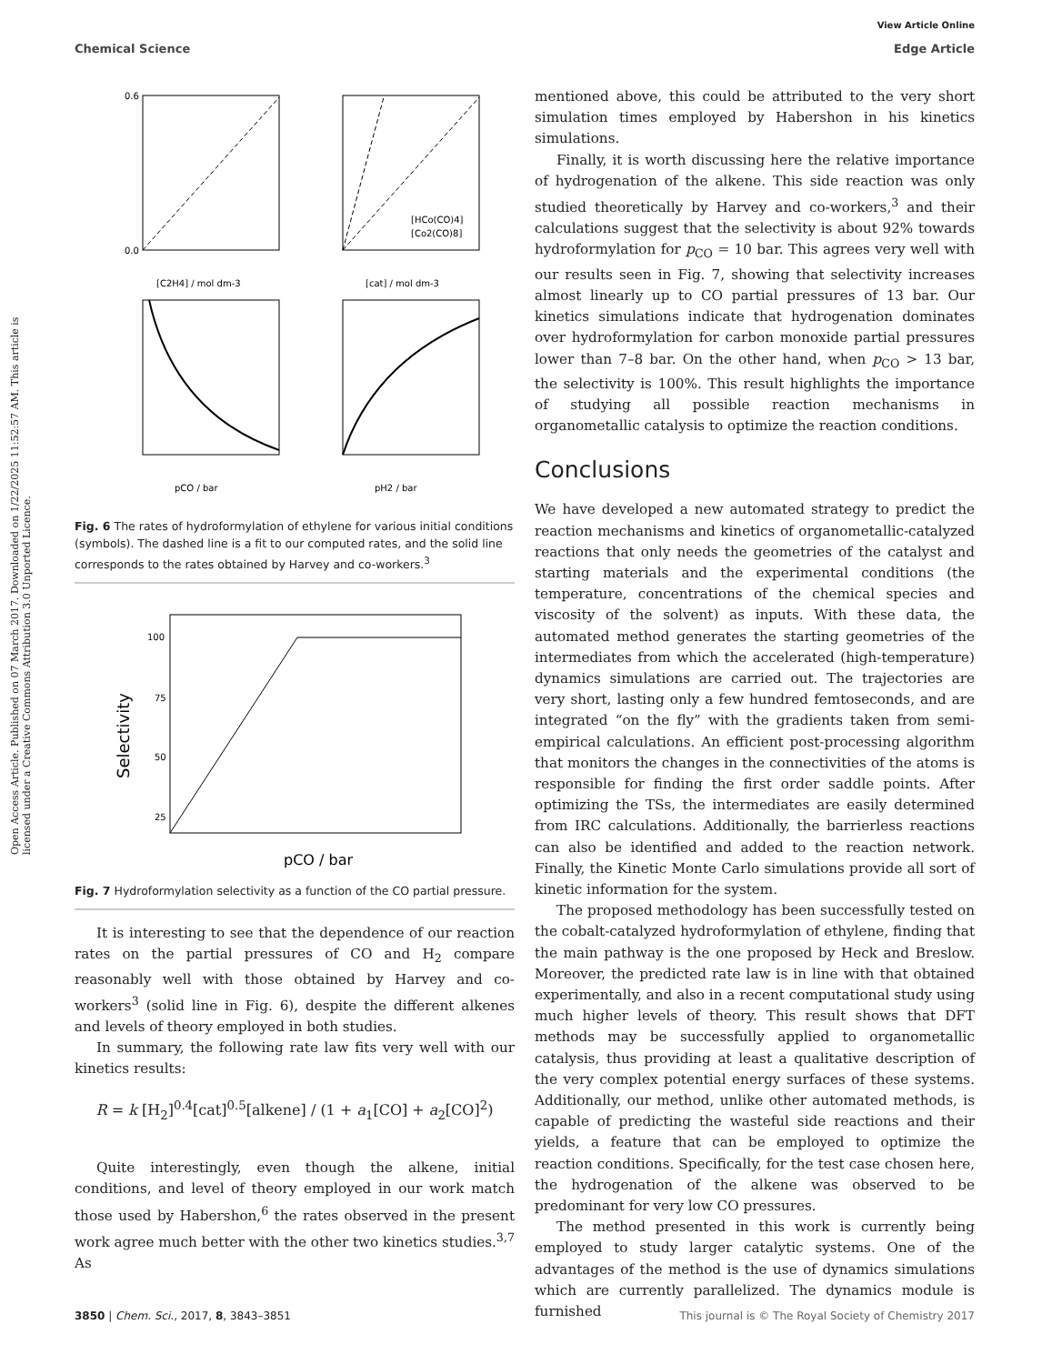Chemical Science
View Article Online
Edge Article
Open Access Article. Published on 07 March 2017. Downloaded on 1/22/2025 11:52:57 AM. This article is licensed under a Creative Commons Attribution 3.0 Unported Licence.
[C2H4] / mol dm-3
0.6
0.0
[HCo(CO)4]
[Co2(CO)8]
[cat] / mol dm-3
pCO / bar
pH2 / bar
Fig. 6 The rates of hydroformylation of ethylene for various initial conditions (symbols). The dashed line is a fit to our computed rates, and the solid line corresponds to the rates obtained by Harvey and co-workers.<sup>3</sup>
100
75
50
25
Selectivity
pCO / bar
Fig. 7 Hydroformylation selectivity as a function of the CO partial pressure.
It is interesting to see that the dependence of our reaction rates on the partial pressures of CO and H<sub>2</sub> compare reasonably well with those obtained by Harvey and co-workers<sup>3</sup> (solid line in Fig. 6), despite the different alkenes and levels of theory employed in both studies.
In summary, the following rate law fits very well with our kinetics results:
R = k [H<sub>2</sub>]<sup>0.4</sup>[cat]<sup>0.5</sup>[alkene] / (1 + a<sub>1</sub>[CO] + a<sub>2</sub>[CO]<sup>2</sup>)
Quite interestingly, even though the alkene, initial conditions, and level of theory employed in our work match those used by Habershon,<sup>6</sup> the rates observed in the present work agree much better with the other two kinetics studies.<sup>3,7</sup> As
mentioned above, this could be attributed to the very short simulation times employed by Habershon in his kinetics simulations.
Finally, it is worth discussing here the relative importance of hydrogenation of the alkene. This side reaction was only studied theoretically by Harvey and co-workers,<sup>3</sup> and their calculations suggest that the selectivity is about 92% towards hydroformylation for p<sub>CO</sub> = 10 bar. This agrees very well with our results seen in Fig. 7, showing that selectivity increases almost linearly up to CO partial pressures of 13 bar. Our kinetics simulations indicate that hydrogenation dominates over hydroformylation for carbon monoxide partial pressures lower than 7–8 bar. On the other hand, when p<sub>CO</sub> > 13 bar, the selectivity is 100%. This result highlights the importance of studying all possible reaction mechanisms in organometallic catalysis to optimize the reaction conditions.
Conclusions
We have developed a new automated strategy to predict the reaction mechanisms and kinetics of organometallic-catalyzed reactions that only needs the geometries of the catalyst and starting materials and the experimental conditions (the temperature, concentrations of the chemical species and viscosity of the solvent) as inputs. With these data, the automated method generates the starting geometries of the intermediates from which the accelerated (high-temperature) dynamics simulations are carried out. The trajectories are very short, lasting only a few hundred femtoseconds, and are integrated “on the fly” with the gradients taken from semi-empirical calculations. An efficient post-processing algorithm that monitors the changes in the connectivities of the atoms is responsible for finding the first order saddle points. After optimizing the TSs, the intermediates are easily determined from IRC calculations. Additionally, the barrierless reactions can also be identified and added to the reaction network. Finally, the Kinetic Monte Carlo simulations provide all sort of kinetic information for the system.
The proposed methodology has been successfully tested on the cobalt-catalyzed hydroformylation of ethylene, finding that the main pathway is the one proposed by Heck and Breslow. Moreover, the predicted rate law is in line with that obtained experimentally, and also in a recent computational study using much higher levels of theory. This result shows that DFT methods may be successfully applied to organometallic catalysis, thus providing at least a qualitative description of the very complex potential energy surfaces of these systems. Additionally, our method, unlike other automated methods, is capable of predicting the wasteful side reactions and their yields, a feature that can be employed to optimize the reaction conditions. Specifically, for the test case chosen here, the hydrogenation of the alkene was observed to be predominant for very low CO pressures.
The method presented in this work is currently being employed to study larger catalytic systems. One of the advantages of the method is the use of dynamics simulations which are currently parallelized. The dynamics module is furnished
3850 | Chem. Sci., 2017, 8, 3843–3851 This journal is © The Royal Society of Chemistry 2017